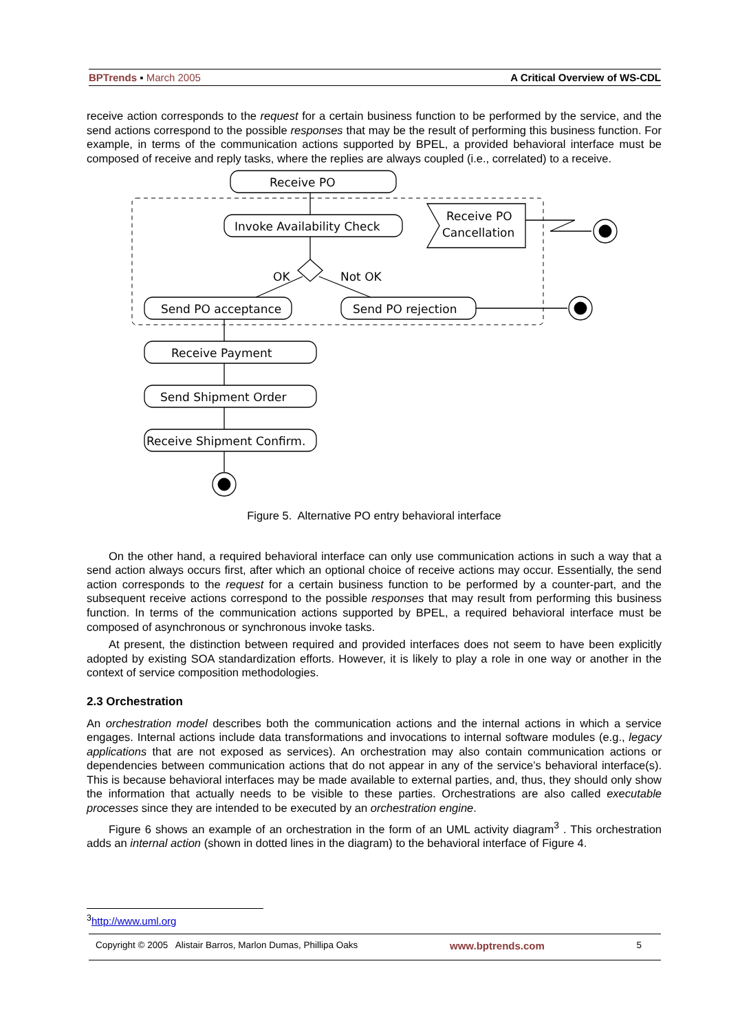BPTrends ▪ March 2005 A Critical Overview of WS-CDL
receive action corresponds to the request for a certain business function to be performed by the service, and the send actions correspond to the possible responses that may be the result of performing this business function. For example, in terms of the communication actions supported by BPEL, a provided behavioral interface must be composed of receive and reply tasks, where the replies are always coupled (i.e., correlated) to a receive.
Receive PO
Invoke Availability Check
Receive PO
Cancellation
OK
Not OK
Send PO acceptance
Send PO rejection
Receive Payment
Send Shipment Order
Receive Shipment Confirm.
Figure 5. Alternative PO entry behavioral interface
On the other hand, a required behavioral interface can only use communication actions in such a way that a send action always occurs first, after which an optional choice of receive actions may occur. Essentially, the send action corresponds to the request for a certain business function to be performed by a counter-part, and the subsequent receive actions correspond to the possible responses that may result from performing this business function. In terms of the communication actions supported by BPEL, a required behavioral interface must be composed of asynchronous or synchronous invoke tasks.
At present, the distinction between required and provided interfaces does not seem to have been explicitly adopted by existing SOA standardization efforts. However, it is likely to play a role in one way or another in the context of service composition methodologies.
2.3 Orchestration
An orchestration model describes both the communication actions and the internal actions in which a service engages. Internal actions include data transformations and invocations to internal software modules (e.g., legacy applications that are not exposed as services). An orchestration may also contain communication actions or dependencies between communication actions that do not appear in any of the service’s behavioral interface(s). This is because behavioral interfaces may be made available to external parties, and, thus, they should only show the information that actually needs to be visible to these parties. Orchestrations are also called executable processes since they are intended to be executed by an orchestration engine.
Figure 6 shows an example of an orchestration in the form of an UML activity diagram<sup>3</sup> . This orchestration adds an internal action (shown in dotted lines in the diagram) to the behavioral interface of Figure 4.
<sup>3</sup> http://www.uml.org
Copyright © 2005 Alistair Barros, Marlon Dumas, Phillipa Oaks www.bptrends.com 5